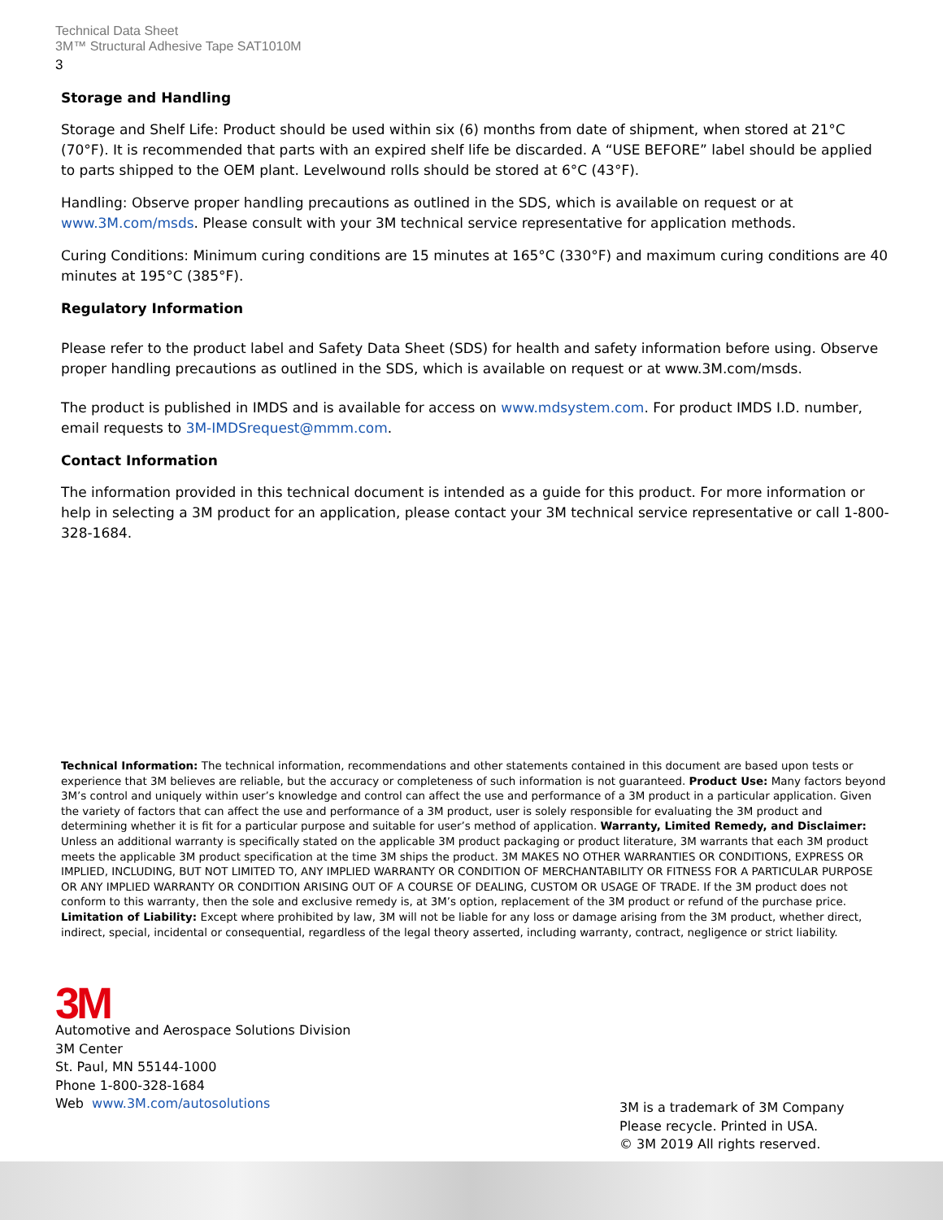Technical Data Sheet
3M™ Structural Adhesive Tape SAT1010M
3
Storage and Handling
Storage and Shelf Life: Product should be used within six (6) months from date of shipment, when stored at 21°C (70°F). It is recommended that parts with an expired shelf life be discarded. A “USE BEFORE” label should be applied to parts shipped to the OEM plant. Levelwound rolls should be stored at 6°C (43°F).
Handling: Observe proper handling precautions as outlined in the SDS, which is available on request or at www.3M.com/msds. Please consult with your 3M technical service representative for application methods.
Curing Conditions: Minimum curing conditions are 15 minutes at 165°C (330°F) and maximum curing conditions are 40 minutes at 195°C (385°F).
Regulatory Information
Please refer to the product label and Safety Data Sheet (SDS) for health and safety information before using. Observe proper handling precautions as outlined in the SDS, which is available on request or at www.3M.com/msds.
The product is published in IMDS and is available for access on www.mdsystem.com. For product IMDS I.D. number, email requests to 3M-IMDSrequest@mmm.com.
Contact Information
The information provided in this technical document is intended as a guide for this product. For more information or help in selecting a 3M product for an application, please contact your 3M technical service representative or call 1-800-328-1684.
Technical Information: The technical information, recommendations and other statements contained in this document are based upon tests or experience that 3M believes are reliable, but the accuracy or completeness of such information is not guaranteed. Product Use: Many factors beyond 3M’s control and uniquely within user’s knowledge and control can affect the use and performance of a 3M product in a particular application. Given the variety of factors that can affect the use and performance of a 3M product, user is solely responsible for evaluating the 3M product and determining whether it is fit for a particular purpose and suitable for user’s method of application. Warranty, Limited Remedy, and Disclaimer: Unless an additional warranty is specifically stated on the applicable 3M product packaging or product literature, 3M warrants that each 3M product meets the applicable 3M product specification at the time 3M ships the product. 3M MAKES NO OTHER WARRANTIES OR CONDITIONS, EXPRESS OR IMPLIED, INCLUDING, BUT NOT LIMITED TO, ANY IMPLIED WARRANTY OR CONDITION OF MERCHANTABILITY OR FITNESS FOR A PARTICULAR PURPOSE OR ANY IMPLIED WARRANTY OR CONDITION ARISING OUT OF A COURSE OF DEALING, CUSTOM OR USAGE OF TRADE. If the 3M product does not conform to this warranty, then the sole and exclusive remedy is, at 3M’s option, replacement of the 3M product or refund of the purchase price. Limitation of Liability: Except where prohibited by law, 3M will not be liable for any loss or damage arising from the 3M product, whether direct, indirect, special, incidental or consequential, regardless of the legal theory asserted, including warranty, contract, negligence or strict liability.
3M
Automotive and Aerospace Solutions Division
3M Center
St. Paul, MN 55144-1000
Phone 1-800-328-1684
Web www.3M.com/autosolutions
3M is a trademark of 3M Company
Please recycle. Printed in USA.
© 3M 2019 All rights reserved.